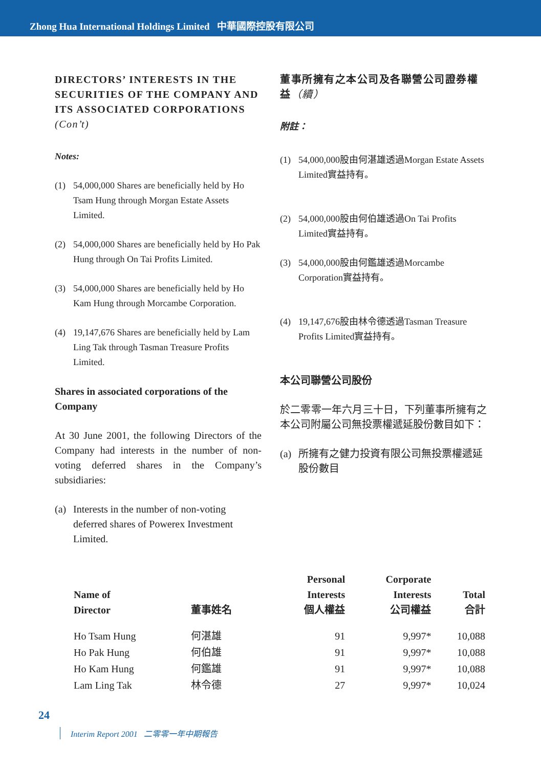Zhong Hua International Holdings Limited 中華國際控股有限公司
DIRECTORS’ INTERESTS IN THE SECURITIES OF THE COMPANY AND ITS ASSOCIATED CORPORATIONS (Con’t)
Notes:
(1) 54,000,000 Shares are beneficially held by Ho Tsam Hung through Morgan Estate Assets Limited.
(2) 54,000,000 Shares are beneficially held by Ho Pak Hung through On Tai Profits Limited.
(3) 54,000,000 Shares are beneficially held by Ho Kam Hung through Morcambe Corporation.
(4) 19,147,676 Shares are beneficially held by Lam Ling Tak through Tasman Treasure Profits Limited.
Shares in associated corporations of the Company
At 30 June 2001, the following Directors of the Company had interests in the number of non-voting deferred shares in the Company’s subsidiaries:
(a) Interests in the number of non-voting deferred shares of Powerex Investment Limited.
董事所擁有之本公司及各聯營公司證券權益（續）
附註：
(1) 54,000,000股由何湛雄透過Morgan Estate Assets Limited實益持有。
(2) 54,000,000股由何伯雄透過On Tai Profits Limited實益持有。
(3) 54,000,000股由何鑑雄透過Morcambe Corporation實益持有。
(4) 19,147,676股由林令德透過Tasman Treasure Profits Limited實益持有。
本公司聯營公司股份
於二零零一年六月三十日，下列董事所擁有之本公司附屬公司無投票權遞延股份數目如下：
(a) 所擁有之健力投資有限公司無投票權遞延股份數目
| Name of Director | 董事姓名 | Personal Interests 個人權益 | Corporate Interests 公司權益 | Total 合計 |
| --- | --- | --- | --- | --- |
| Ho Tsam Hung | 何湛雄 | 91 | 9,997* | 10,088 |
| Ho Pak Hung | 何伯雄 | 91 | 9,997* | 10,088 |
| Ho Kam Hung | 何鑑雄 | 91 | 9,997* | 10,088 |
| Lam Ling Tak | 林令德 | 27 | 9,997* | 10,024 |
24
Interim Report 2001 二零零一年中期報告